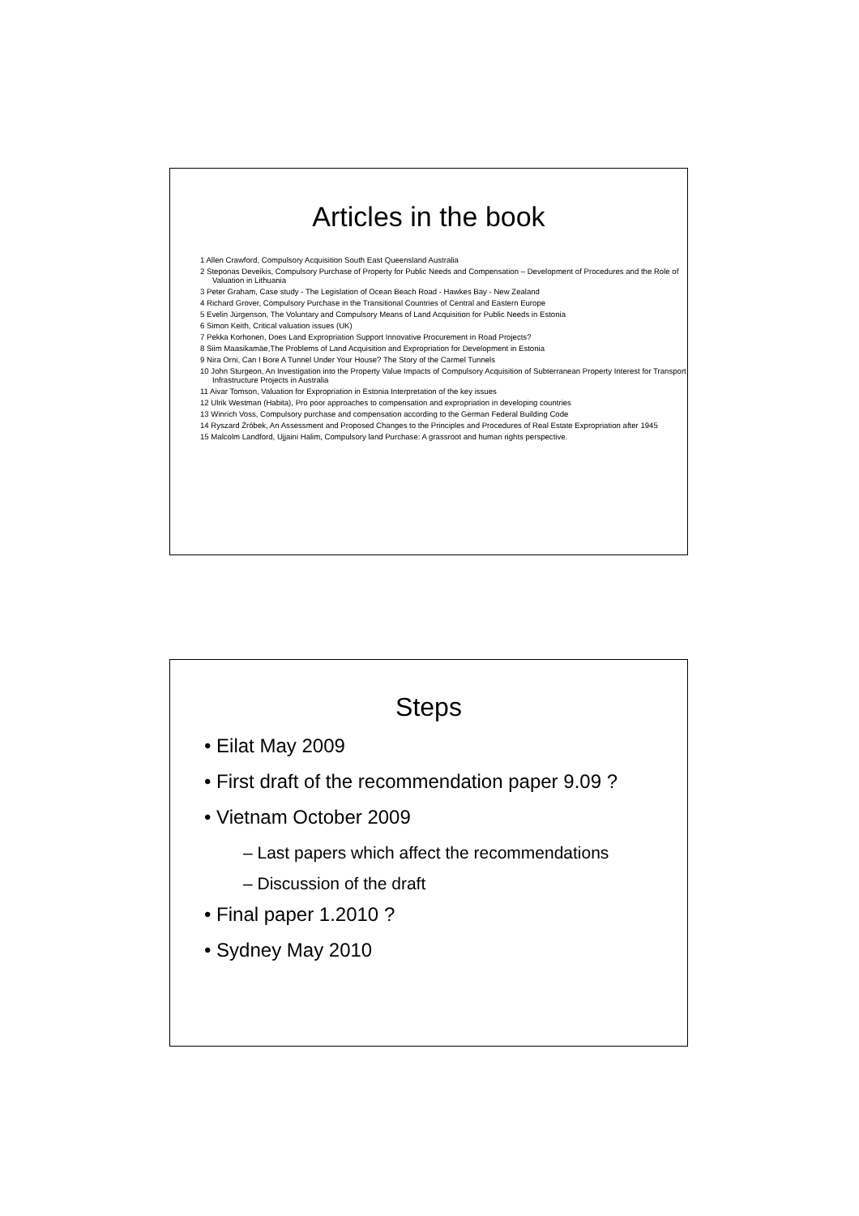Articles in the book
1 Allen Crawford, Compulsory Acquisition South East Queensland Australia
2 Steponas Deveikis, Compulsory Purchase of Property for Public Needs and Compensation – Development of Procedures and the Role of Valuation in Lithuania
3 Peter Graham, Case study - The Legislation of Ocean Beach Road - Hawkes Bay - New Zealand
4 Richard Grover, Compulsory Purchase in the Transitional Countries of Central and Eastern Europe
5 Evelin Jürgenson, The Voluntary and Compulsory Means of Land Acquisition for Public Needs in Estonia
6 Simon Keith, Critical valuation issues (UK)
7 Pekka Korhonen, Does Land Expropriation Support Innovative Procurement in Road Projects?
8 Siim Maasikamäe,The Problems of Land Acquisition and Expropriation for Development in Estonia
9 Nira Orni, Can I Bore A Tunnel Under Your House? The Story of the Carmel Tunnels
10 John Sturgeon, An Investigation into the Property Value Impacts of Compulsory Acquisition of Subterranean Property Interest for Transport Infrastructure Projects in Australia
11 Aivar Tomson, Valuation for Expropriation in Estonia Interpretation of the key issues
12 Ulrik Westman (Habita), Pro poor approaches to compensation and expropriation in developing countries
13 Winrich Voss, Compulsory purchase and compensation according to the German Federal Building Code
14 Ryszard Źróbek, An Assessment and Proposed Changes to the Principles and Procedures of Real Estate Expropriation after 1945
15 Malcolm Landford, Ujjaini Halim, Compulsory land Purchase: A grassroot and human rights perspective.
Steps
• Eilat May 2009
• First draft of the recommendation paper 9.09 ?
• Vietnam October 2009
– Last papers which affect the recommendations
– Discussion of the draft
• Final paper 1.2010 ?
• Sydney May 2010